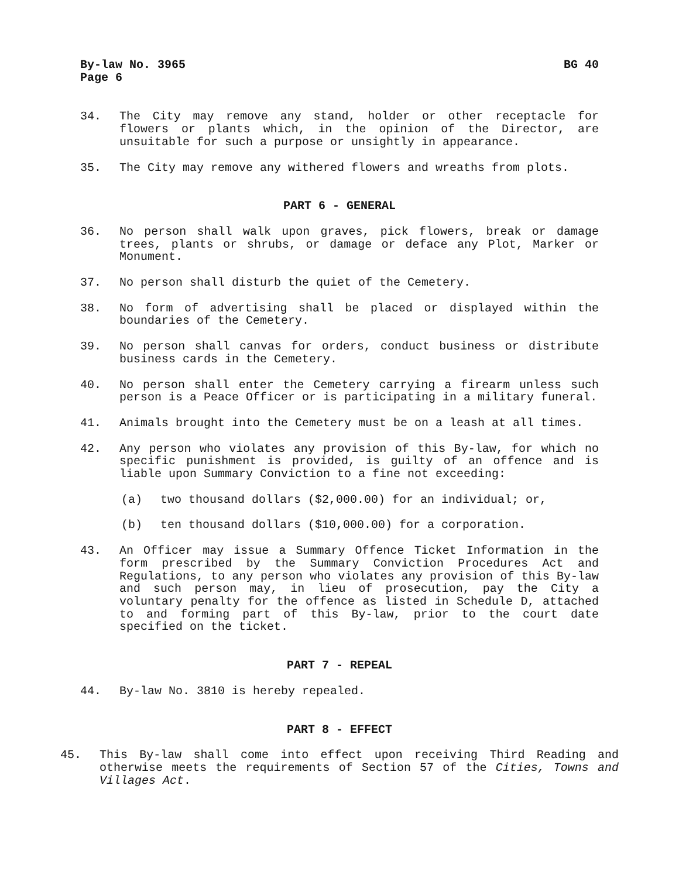By-law No. 3965
Page 6
BG 40
34. The City may remove any stand, holder or other receptacle for flowers or plants which, in the opinion of the Director, are unsuitable for such a purpose or unsightly in appearance.
35. The City may remove any withered flowers and wreaths from plots.
PART 6 - GENERAL
36. No person shall walk upon graves, pick flowers, break or damage trees, plants or shrubs, or damage or deface any Plot, Marker or Monument.
37. No person shall disturb the quiet of the Cemetery.
38. No form of advertising shall be placed or displayed within the boundaries of the Cemetery.
39. No person shall canvas for orders, conduct business or distribute business cards in the Cemetery.
40. No person shall enter the Cemetery carrying a firearm unless such person is a Peace Officer or is participating in a military funeral.
41. Animals brought into the Cemetery must be on a leash at all times.
42. Any person who violates any provision of this By-law, for which no specific punishment is provided, is guilty of an offence and is liable upon Summary Conviction to a fine not exceeding:
(a) two thousand dollars ($2,000.00) for an individual; or,
(b) ten thousand dollars ($10,000.00) for a corporation.
43. An Officer may issue a Summary Offence Ticket Information in the form prescribed by the Summary Conviction Procedures Act and Regulations, to any person who violates any provision of this By-law and such person may, in lieu of prosecution, pay the City a voluntary penalty for the offence as listed in Schedule D, attached to and forming part of this By-law, prior to the court date specified on the ticket.
PART 7 - REPEAL
44. By-law No. 3810 is hereby repealed.
PART 8 - EFFECT
45. This By-law shall come into effect upon receiving Third Reading and otherwise meets the requirements of Section 57 of the Cities, Towns and Villages Act.